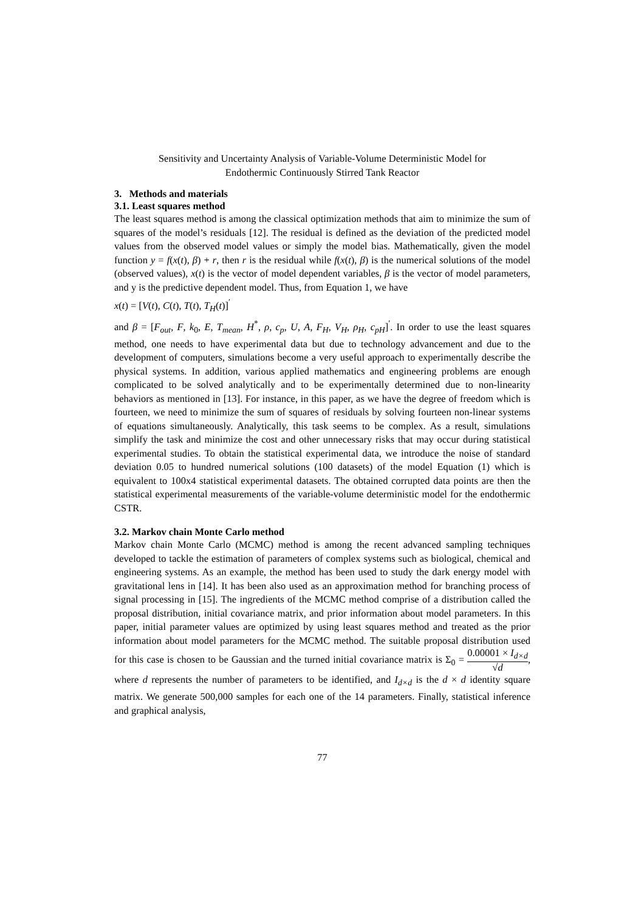Sensitivity and Uncertainty Analysis of Variable-Volume Deterministic Model for
Endothermic Continuously Stirred Tank Reactor
3. Methods and materials
3.1. Least squares method
The least squares method is among the classical optimization methods that aim to minimize the sum of squares of the model’s residuals [12]. The residual is defined as the deviation of the predicted model values from the observed model values or simply the model bias. Mathematically, given the model function y = f(x(t), β) + r, then r is the residual while f(x(t), β) is the numerical solutions of the model (observed values), x(t) is the vector of model dependent variables, β is the vector of model parameters, and y is the predictive dependent model. Thus, from Equation 1, we have
x(t) = [V(t), C(t), T(t), T<sub>H</sub>(t)]<sup>′</sup>
and β = [F<sub>out</sub>, F, k<sub>0</sub>, E, T<sub>mean</sub>, H<sup>*</sup>, ρ, c<sub>p</sub>, U, A, F<sub>H</sub>, V<sub>H</sub>, ρ<sub>H</sub>, c<sub>pH</sub>]<sup>′</sup>. In order to use the least squares method, one needs to have experimental data but due to technology advancement and due to the development of computers, simulations become a very useful approach to experimentally describe the physical systems. In addition, various applied mathematics and engineering problems are enough complicated to be solved analytically and to be experimentally determined due to non-linearity behaviors as mentioned in [13]. For instance, in this paper, as we have the degree of freedom which is fourteen, we need to minimize the sum of squares of residuals by solving fourteen non-linear systems of equations simultaneously. Analytically, this task seems to be complex. As a result, simulations simplify the task and minimize the cost and other unnecessary risks that may occur during statistical experimental studies. To obtain the statistical experimental data, we introduce the noise of standard deviation 0.05 to hundred numerical solutions (100 datasets) of the model Equation (1) which is equivalent to 100x4 statistical experimental datasets. The obtained corrupted data points are then the statistical experimental measurements of the variable-volume deterministic model for the endothermic CSTR.
3.2. Markov chain Monte Carlo method
Markov chain Monte Carlo (MCMC) method is among the recent advanced sampling techniques developed to tackle the estimation of parameters of complex systems such as biological, chemical and engineering systems. As an example, the method has been used to study the dark energy model with gravitational lens in [14]. It has been also used as an approximation method for branching process of signal processing in [15]. The ingredients of the MCMC method comprise of a distribution called the proposal distribution, initial covariance matrix, and prior information about model parameters. In this paper, initial parameter values are optimized by using least squares method and treated as the prior information about model parameters for the MCMC method. The suitable proposal distribution used for this case is chosen to be Gaussian and the turned initial covariance matrix is Σ<sub>0</sub> = 0.00001 × I<sub>d×d</sub> √d, where d represents the number of parameters to be identified, and I<sub>d×d</sub> is the d × d identity square matrix. We generate 500,000 samples for each one of the 14 parameters. Finally, statistical inference and graphical analysis,
77